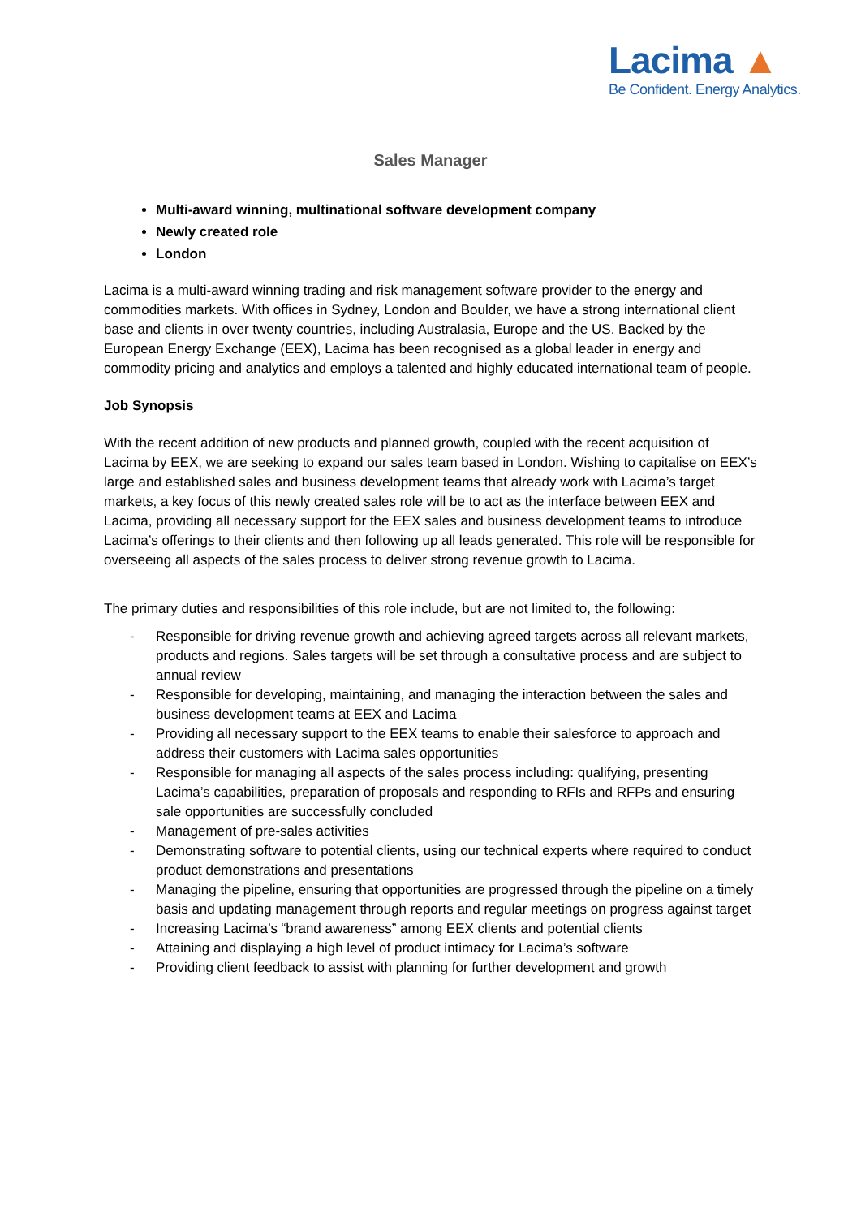Lacima ▲
Be Confident. Energy Analytics.
Sales Manager
Multi-award winning, multinational software development company
Newly created role
London
Lacima is a multi-award winning trading and risk management software provider to the energy and commodities markets. With offices in Sydney, London and Boulder, we have a strong international client base and clients in over twenty countries, including Australasia, Europe and the US. Backed by the European Energy Exchange (EEX), Lacima has been recognised as a global leader in energy and commodity pricing and analytics and employs a talented and highly educated international team of people.
Job Synopsis
With the recent addition of new products and planned growth, coupled with the recent acquisition of Lacima by EEX, we are seeking to expand our sales team based in London. Wishing to capitalise on EEX’s large and established sales and business development teams that already work with Lacima’s target markets, a key focus of this newly created sales role will be to act as the interface between EEX and Lacima, providing all necessary support for the EEX sales and business development teams to introduce Lacima’s offerings to their clients and then following up all leads generated. This role will be responsible for overseeing all aspects of the sales process to deliver strong revenue growth to Lacima.
The primary duties and responsibilities of this role include, but are not limited to, the following:
- Responsible for driving revenue growth and achieving agreed targets across all relevant markets, products and regions. Sales targets will be set through a consultative process and are subject to annual review
- Responsible for developing, maintaining, and managing the interaction between the sales and business development teams at EEX and Lacima
- Providing all necessary support to the EEX teams to enable their salesforce to approach and address their customers with Lacima sales opportunities
- Responsible for managing all aspects of the sales process including: qualifying, presenting Lacima’s capabilities, preparation of proposals and responding to RFIs and RFPs and ensuring sale opportunities are successfully concluded
- Management of pre-sales activities
- Demonstrating software to potential clients, using our technical experts where required to conduct product demonstrations and presentations
- Managing the pipeline, ensuring that opportunities are progressed through the pipeline on a timely basis and updating management through reports and regular meetings on progress against target
- Increasing Lacima’s “brand awareness” among EEX clients and potential clients
- Attaining and displaying a high level of product intimacy for Lacima’s software
- Providing client feedback to assist with planning for further development and growth